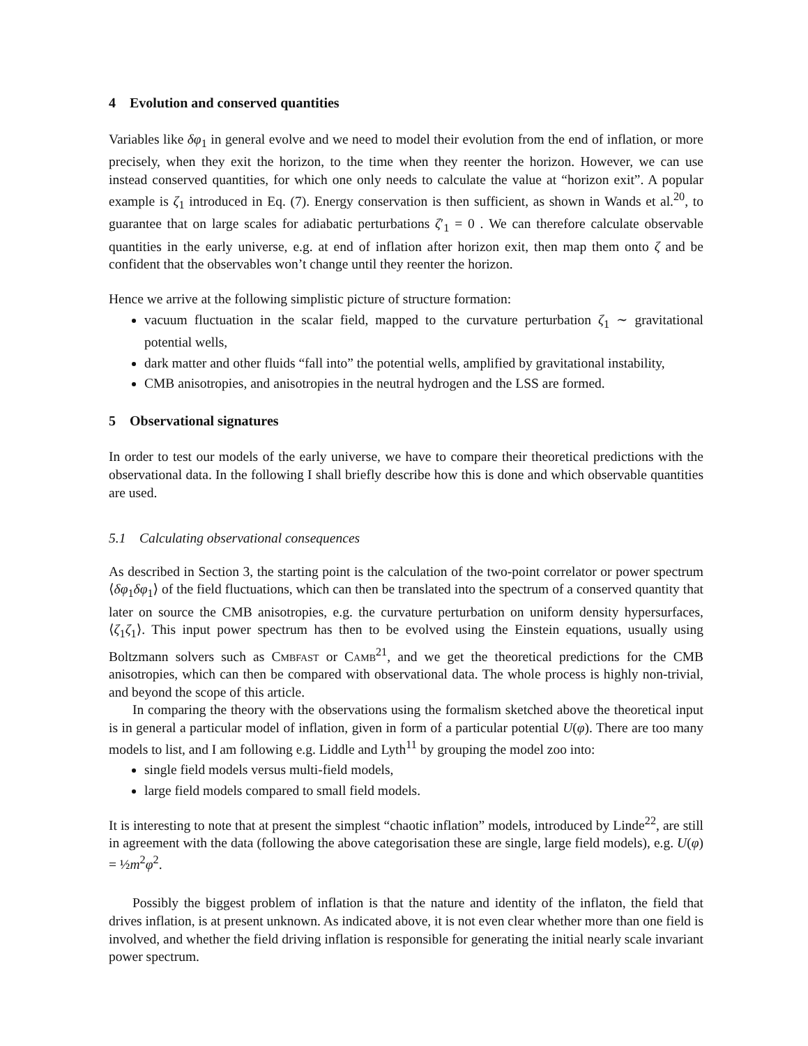4 Evolution and conserved quantities
Variables like δφ<sub>1</sub> in general evolve and we need to model their evolution from the end of inflation, or more precisely, when they exit the horizon, to the time when they reenter the horizon. However, we can use instead conserved quantities, for which one only needs to calculate the value at “horizon exit”. A popular example is ζ<sub>1</sub> introduced in Eq. (7). Energy conservation is then sufficient, as shown in Wands et al.<sup>20</sup>, to guarantee that on large scales for adiabatic perturbations ζ′<sub>1</sub> = 0 . We can therefore calculate observable quantities in the early universe, e.g. at end of inflation after horizon exit, then map them onto ζ and be confident that the observables won’t change until they reenter the horizon.
Hence we arrive at the following simplistic picture of structure formation:
vacuum fluctuation in the scalar field, mapped to the curvature perturbation ζ<sub>1</sub> ∼ gravitational potential wells,
dark matter and other fluids “fall into” the potential wells, amplified by gravitational instability,
CMB anisotropies, and anisotropies in the neutral hydrogen and the LSS are formed.
5 Observational signatures
In order to test our models of the early universe, we have to compare their theoretical predictions with the observational data. In the following I shall briefly describe how this is done and which observable quantities are used.
5.1 Calculating observational consequences
As described in Section 3, the starting point is the calculation of the two-point correlator or power spectrum ⟨δφ<sub>1</sub>δφ<sub>1</sub>⟩ of the field fluctuations, which can then be translated into the spectrum of a conserved quantity that later on source the CMB anisotropies, e.g. the curvature perturbation on uniform density hypersurfaces, ⟨ζ<sub>1</sub>ζ<sub>1</sub>⟩. This input power spectrum has then to be evolved using the Einstein equations, usually using Boltzmann solvers such as Cmbfast or Camb<sup>21</sup>, and we get the theoretical predictions for the CMB anisotropies, which can then be compared with observational data. The whole process is highly non-trivial, and beyond the scope of this article.
In comparing the theory with the observations using the formalism sketched above the theoretical input is in general a particular model of inflation, given in form of a particular potential U(φ). There are too many models to list, and I am following e.g. Liddle and Lyth<sup>11</sup> by grouping the model zoo into:
single field models versus multi-field models,
large field models compared to small field models.
It is interesting to note that at present the simplest “chaotic inflation” models, introduced by Linde<sup>22</sup>, are still in agreement with the data (following the above categorisation these are single, large field models), e.g. U(φ) = ½m<sup>2</sup>φ<sup>2</sup>.
Possibly the biggest problem of inflation is that the nature and identity of the inflaton, the field that drives inflation, is at present unknown. As indicated above, it is not even clear whether more than one field is involved, and whether the field driving inflation is responsible for generating the initial nearly scale invariant power spectrum.